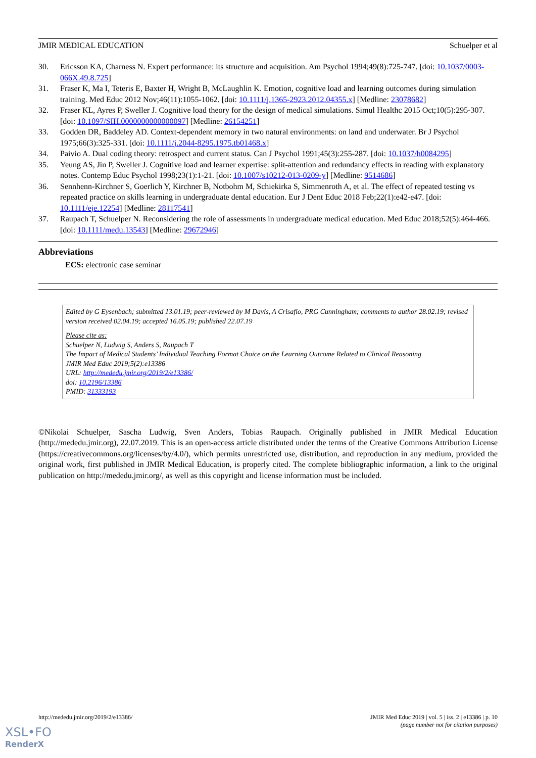JMIR MEDICAL EDUCATION Schuelper et al
30. Ericsson KA, Charness N. Expert performance: its structure and acquisition. Am Psychol 1994;49(8):725-747. [doi: 10.1037/0003-066X.49.8.725]
31. Fraser K, Ma I, Teteris E, Baxter H, Wright B, McLaughlin K. Emotion, cognitive load and learning outcomes during simulation training. Med Educ 2012 Nov;46(11):1055-1062. [doi: 10.1111/j.1365-2923.2012.04355.x] [Medline: 23078682]
32. Fraser KL, Ayres P, Sweller J. Cognitive load theory for the design of medical simulations. Simul Healthc 2015 Oct;10(5):295-307. [doi: 10.1097/SIH.0000000000000097] [Medline: 26154251]
33. Godden DR, Baddeley AD. Context-dependent memory in two natural environments: on land and underwater. Br J Psychol 1975;66(3):325-331. [doi: 10.1111/j.2044-8295.1975.tb01468.x]
34. Paivio A. Dual coding theory: retrospect and current status. Can J Psychol 1991;45(3):255-287. [doi: 10.1037/h0084295]
35. Yeung AS, Jin P, Sweller J. Cognitive load and learner expertise: split-attention and redundancy effects in reading with explanatory notes. Contemp Educ Psychol 1998;23(1):1-21. [doi: 10.1007/s10212-013-0209-y] [Medline: 9514686]
36. Sennhenn-Kirchner S, Goerlich Y, Kirchner B, Notbohm M, Schiekirka S, Simmenroth A, et al. The effect of repeated testing vs repeated practice on skills learning in undergraduate dental education. Eur J Dent Educ 2018 Feb;22(1):e42-e47. [doi: 10.1111/eje.12254] [Medline: 28117541]
37. Raupach T, Schuelper N. Reconsidering the role of assessments in undergraduate medical education. Med Educ 2018;52(5):464-466. [doi: 10.1111/medu.13543] [Medline: 29672946]
Abbreviations
ECS: electronic case seminar
Edited by G Eysenbach; submitted 13.01.19; peer-reviewed by M Davis, A Crisafio, PRG Cunningham; comments to author 28.02.19; revised version received 02.04.19; accepted 16.05.19; published 22.07.19
Please cite as:
Schuelper N, Ludwig S, Anders S, Raupach T
The Impact of Medical Students’ Individual Teaching Format Choice on the Learning Outcome Related to Clinical Reasoning
JMIR Med Educ 2019;5(2):e13386
URL: http://mededu.jmir.org/2019/2/e13386/
doi: 10.2196/13386
PMID: 31333193
©Nikolai Schuelper, Sascha Ludwig, Sven Anders, Tobias Raupach. Originally published in JMIR Medical Education (http://mededu.jmir.org), 22.07.2019. This is an open-access article distributed under the terms of the Creative Commons Attribution License (https://creativecommons.org/licenses/by/4.0/), which permits unrestricted use, distribution, and reproduction in any medium, provided the original work, first published in JMIR Medical Education, is properly cited. The complete bibliographic information, a link to the original publication on http://mededu.jmir.org/, as well as this copyright and license information must be included.
http://mededu.jmir.org/2019/2/e13386/ JMIR Med Educ 2019 | vol. 5 | iss. 2 | e13386 | p. 10
(page number not for citation purposes)
XSL•FO
RenderX